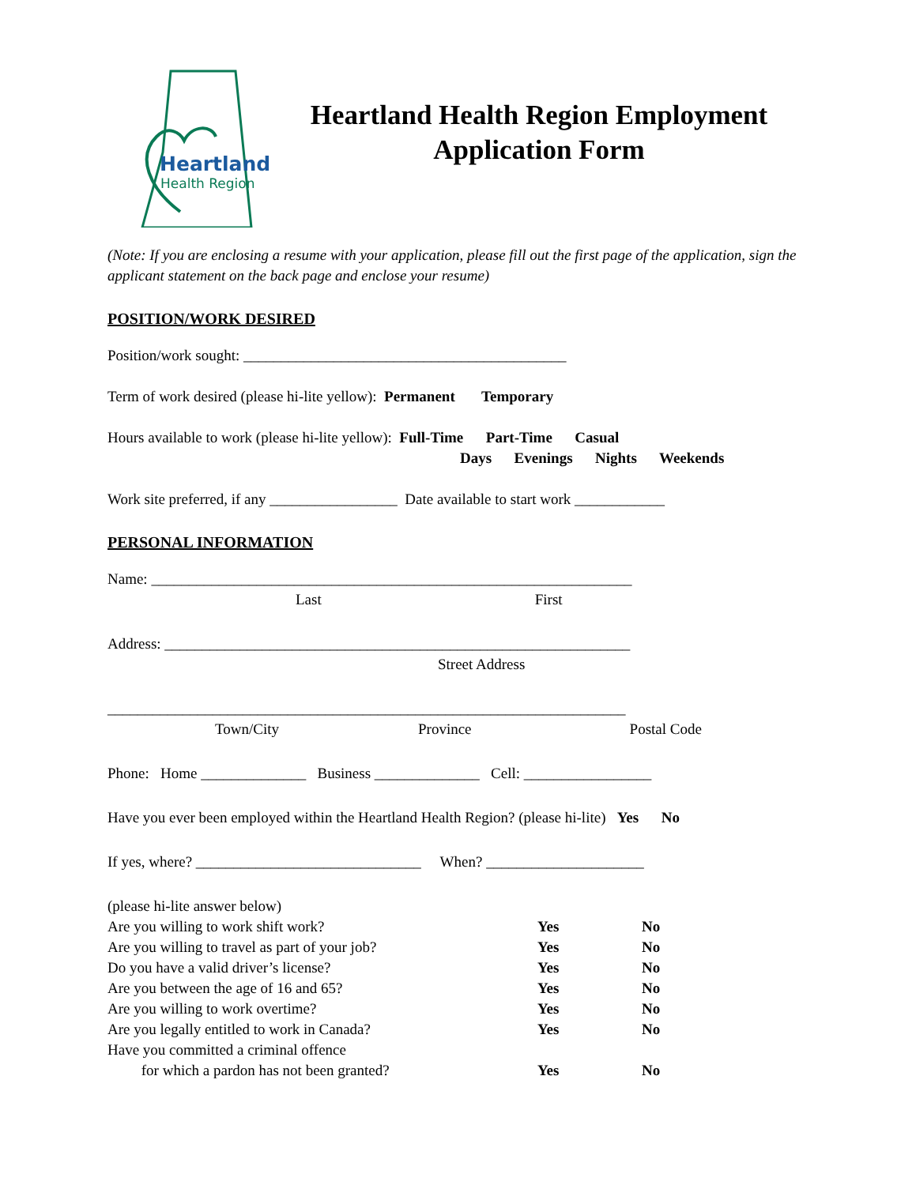Heartland
Health Region
Heartland Health Region Employment
Application Form
(Note: If you are enclosing a resume with your application, please fill out the first page of the application, sign the applicant statement on the back page and enclose your resume)
POSITION/WORK DESIRED
Position/work sought: ___________________________________________
Term of work desired (please hi-lite yellow): Permanent Temporary
Hours available to work (please hi-lite yellow): Full-Time Part-Time Casual
Days Evenings Nights Weekends
Work site preferred, if any _________________ Date available to start work ____________
PERSONAL INFORMATION
Name: ________________________________________________________________
Last First
Address: ______________________________________________________________
Street Address
_____________________________________________________________________
Town/City Province Postal Code
Phone: Home ______________ Business ______________ Cell: _________________
Have you ever been employed within the Heartland Health Region? (please hi-lite) Yes No
If yes, where? ______________________________ When? _____________________
(please hi-lite answer below)
Are you willing to work shift work? Yes No
Are you willing to travel as part of your job? Yes No
Do you have a valid driver’s license? Yes No
Are you between the age of 16 and 65? Yes No
Are you willing to work overtime? Yes No
Are you legally entitled to work in Canada? Yes No
Have you committed a criminal offence
for which a pardon has not been granted? Yes No